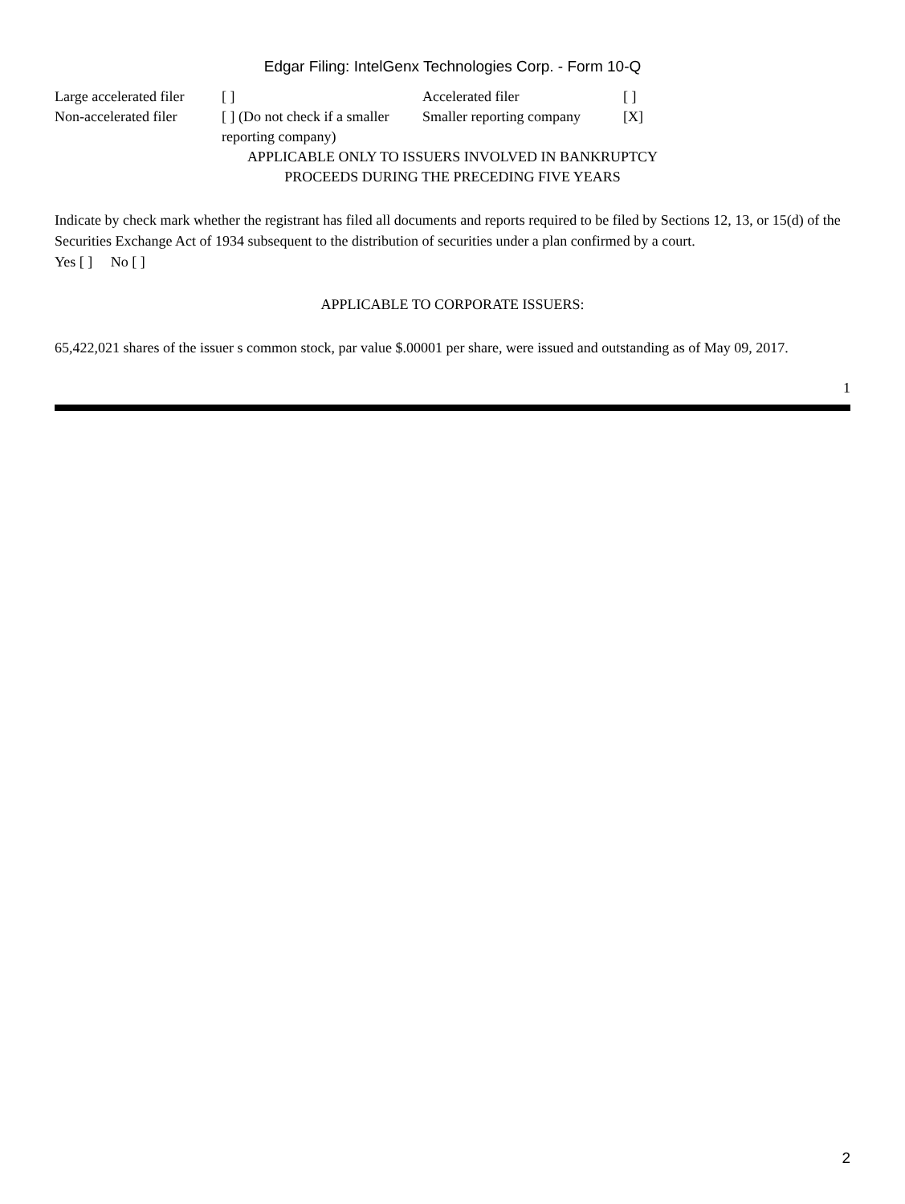Edgar Filing: IntelGenx Technologies Corp. - Form 10-Q
| Large accelerated filer | [ ] | Accelerated filer | [ ] |
| Non-accelerated filer | [ ] (Do not check if a smaller reporting company) | Smaller reporting company | [X] |
APPLICABLE ONLY TO ISSUERS INVOLVED IN BANKRUPTCY
PROCEEDS DURING THE PRECEDING FIVE YEARS
Indicate by check mark whether the registrant has filed all documents and reports required to be filed by Sections 12, 13, or 15(d) of the Securities Exchange Act of 1934 subsequent to the distribution of securities under a plan confirmed by a court.
Yes [ ] No [ ]
APPLICABLE TO CORPORATE ISSUERS:
65,422,021 shares of the issuer s common stock, par value $.00001 per share, were issued and outstanding as of May 09, 2017.
1
2